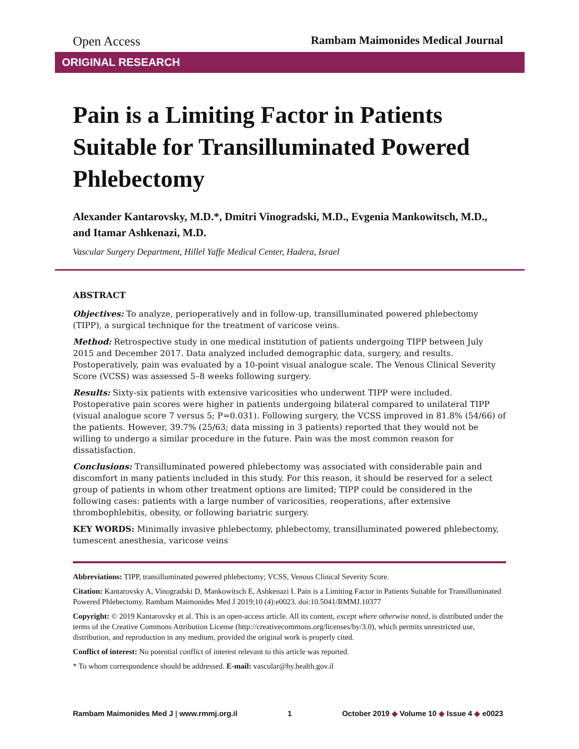Open Access Rambam Maimonides Medical Journal
ORIGINAL RESEARCH
Pain is a Limiting Factor in Patients Suitable for Transilluminated Powered Phlebectomy
Alexander Kantarovsky, M.D.*, Dmitri Vinogradski, M.D., Evgenia Mankowitsch, M.D., and Itamar Ashkenazi, M.D.
Vascular Surgery Department, Hillel Yaffe Medical Center, Hadera, Israel
ABSTRACT
Objectives: To analyze, perioperatively and in follow-up, transilluminated powered phlebectomy (TIPP), a surgical technique for the treatment of varicose veins.
Method: Retrospective study in one medical institution of patients undergoing TIPP between July 2015 and December 2017. Data analyzed included demographic data, surgery, and results. Postoperatively, pain was evaluated by a 10-point visual analogue scale. The Venous Clinical Severity Score (VCSS) was assessed 5–8 weeks following surgery.
Results: Sixty-six patients with extensive varicosities who underwent TIPP were included. Postoperative pain scores were higher in patients undergoing bilateral compared to unilateral TIPP (visual analogue score 7 versus 5; P=0.031). Following surgery, the VCSS improved in 81.8% (54/66) of the patients. However, 39.7% (25/63; data missing in 3 patients) reported that they would not be willing to undergo a similar procedure in the future. Pain was the most common reason for dissatisfaction.
Conclusions: Transilluminated powered phlebectomy was associated with considerable pain and discomfort in many patients included in this study. For this reason, it should be reserved for a select group of patients in whom other treatment options are limited; TIPP could be considered in the following cases: patients with a large number of varicosities, reoperations, after extensive thrombophlebitis, obesity, or following bariatric surgery.
KEY WORDS: Minimally invasive phlebectomy, phlebectomy, transilluminated powered phlebectomy, tumescent anesthesia, varicose veins
Abbreviations: TIPP, transilluminated powered phlebectomy; VCSS, Venous Clinical Severity Score.
Citation: Kantarovsky A, Vinogradski D, Mankowitsch E, Ashkenazi I. Pain is a Limiting Factor in Patients Suitable for Transilluminated Powered Phlebectomy. Rambam Maimonides Med J 2019;10 (4):e0023. doi:10.5041/RMMJ.10377
Copyright: © 2019 Kantarovsky et al. This is an open-access article. All its content, except where otherwise noted, is distributed under the terms of the Creative Commons Attribution License (http://creativecommons.org/licenses/by/3.0), which permits unrestricted use, distribution, and reproduction in any medium, provided the original work is properly cited.
Conflict of interest: No potential conflict of interest relevant to this article was reported.
* To whom correspondence should be addressed. E-mail: vascular@hy.health.gov.il
Rambam Maimonides Med J | www.rmmj.org.il 1 October 2019 ◆ Volume 10 ◆ Issue 4 ◆ e0023